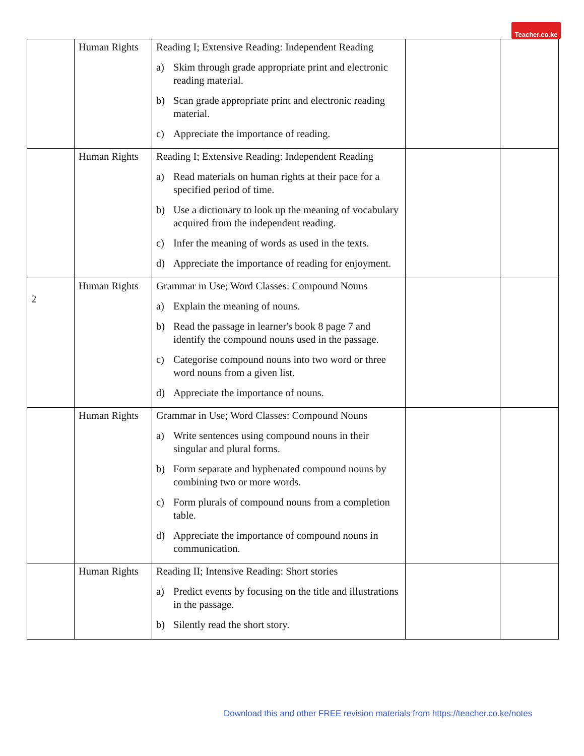Teacher.co.ke
| | Human Rights | Reading I; Extensive Reading: Independent Reading a) Skim through grade appropriate print and electronic reading material. b) Scan grade appropriate print and electronic reading material. c) Appreciate the importance of reading. | | |
| | Human Rights | Reading I; Extensive Reading: Independent Reading a) Read materials on human rights at their pace for a specified period of time. b) Use a dictionary to look up the meaning of vocabulary acquired from the independent reading. c) Infer the meaning of words as used in the texts. d) Appreciate the importance of reading for enjoyment. | | |
| 2 | Human Rights | Grammar in Use; Word Classes: Compound Nouns a) Explain the meaning of nouns. b) Read the passage in learner's book 8 page 7 and identify the compound nouns used in the passage. c) Categorise compound nouns into two word or three word nouns from a given list. d) Appreciate the importance of nouns. | | |
| | Human Rights | Grammar in Use; Word Classes: Compound Nouns a) Write sentences using compound nouns in their singular and plural forms. b) Form separate and hyphenated compound nouns by combining two or more words. c) Form plurals of compound nouns from a completion table. d) Appreciate the importance of compound nouns in communication. | | |
| | Human Rights | Reading II; Intensive Reading: Short stories a) Predict events by focusing on the title and illustrations in the passage. b) Silently read the short story. | | |
Download this and other FREE revision materials from https://teacher.co.ke/notes